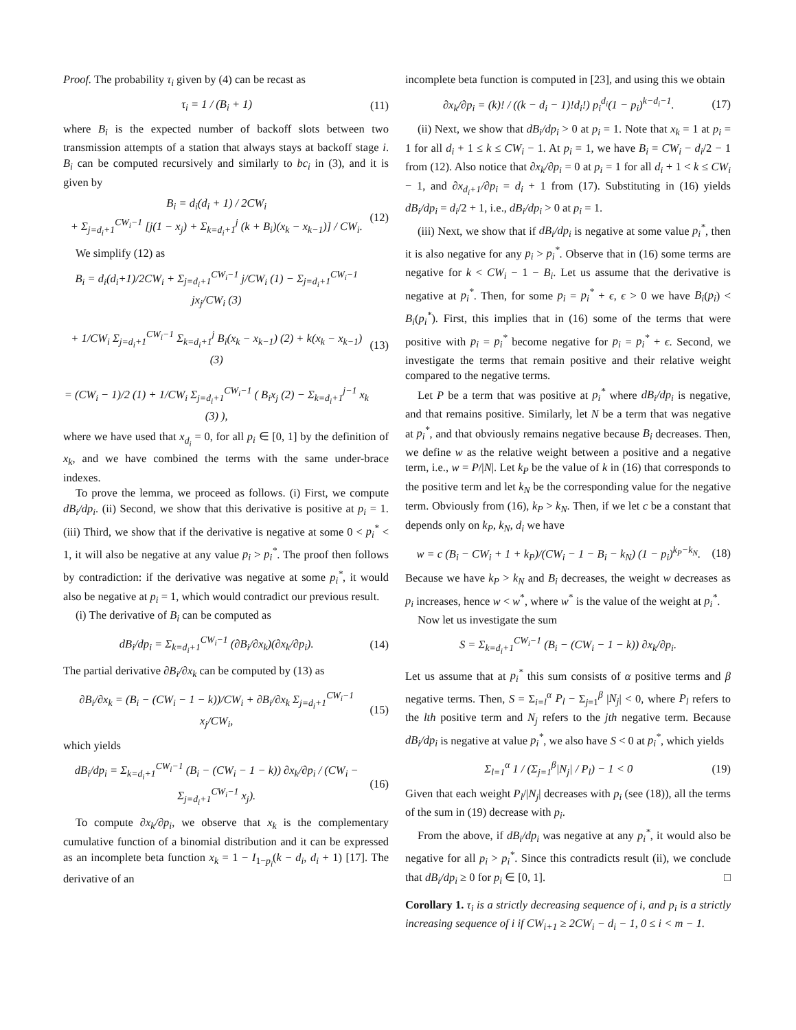Proof. The probability τ<sub>i</sub> given by (4) can be recast as
τ<sub>i</sub> = 1 / (B<sub>i</sub> + 1) (11)
where B<sub>i</sub> is the expected number of backoff slots between two transmission attempts of a station that always stays at backoff stage i. B<sub>i</sub> can be computed recursively and similarly to bc<sub>i</sub> in (3), and it is given by
B<sub>i</sub> = d<sub>i</sub>(d<sub>i</sub> + 1) / 2CW<sub>i</sub>
+ Σ<sub>j=d<sub>i</sub>+1</sub><sup>CW<sub>i</sub>−1</sup> [j(1 − x<sub>j</sub>) + Σ<sub>k=d<sub>i</sub>+1</sub><sup>j</sup> (k + B<sub>i</sub>)(x<sub>k</sub> − x<sub>k−1</sub>)] / CW<sub>i</sub>. (12)
We simplify (12) as
B<sub>i</sub> = d<sub>i</sub>(d<sub>i</sub>+1)/2CW<sub>i</sub> + Σ<sub>j=d<sub>i</sub>+1</sub><sup>CW<sub>i</sub>−1</sup> j/CW<sub>i</sub> (1) − Σ<sub>j=d<sub>i</sub>+1</sub><sup>CW<sub>i</sub>−1</sup> jx<sub>j</sub>/CW<sub>i</sub> (3)
+ 1/CW<sub>i</sub> Σ<sub>j=d<sub>i</sub>+1</sub><sup>CW<sub>i</sub>−1</sup> Σ<sub>k=d<sub>i</sub>+1</sub><sup>j</sup> B<sub>i</sub>(x<sub>k</sub> − x<sub>k−1</sub>) (2) + k(x<sub>k</sub> − x<sub>k−1</sub>) (3)
= (CW<sub>i</sub> − 1)/2 (1) + 1/CW<sub>i</sub> Σ<sub>j=d<sub>i</sub>+1</sub><sup>CW<sub>i</sub>−1</sup> ( B<sub>i</sub>x<sub>j</sub> (2) − Σ<sub>k=d<sub>i</sub>+1</sub><sup>j−1</sup> x<sub>k</sub> (3) ), (13)
where we have used that x<sub>d<sub>i</sub></sub> = 0, for all p<sub>i</sub> ∈ [0, 1] by the definition of x<sub>k</sub>, and we have combined the terms with the same under-brace indexes.
To prove the lemma, we proceed as follows. (i) First, we compute dB<sub>i</sub>/dp<sub>i</sub>. (ii) Second, we show that this derivative is positive at p<sub>i</sub> = 1. (iii) Third, we show that if the derivative is negative at some 0 < p<sub>i</sub><sup>*</sup> < 1, it will also be negative at any value p<sub>i</sub> > p<sub>i</sub><sup>*</sup>. The proof then follows by contradiction: if the derivative was negative at some p<sub>i</sub><sup>*</sup>, it would also be negative at p<sub>i</sub> = 1, which would contradict our previous result.
(i) The derivative of B<sub>i</sub> can be computed as
dB<sub>i</sub>/dp<sub>i</sub> = Σ<sub>k=d<sub>i</sub>+1</sub><sup>CW<sub>i</sub>−1</sup> (∂B<sub>i</sub>/∂x<sub>k</sub>)(∂x<sub>k</sub>/∂p<sub>i</sub>). (14)
The partial derivative ∂B<sub>i</sub>/∂x<sub>k</sub> can be computed by (13) as
∂B<sub>i</sub>/∂x<sub>k</sub> = (B<sub>i</sub> − (CW<sub>i</sub> − 1 − k))/CW<sub>i</sub> + ∂B<sub>i</sub>/∂x<sub>k</sub> Σ<sub>j=d<sub>i</sub>+1</sub><sup>CW<sub>i</sub>−1</sup> x<sub>j</sub>/CW<sub>i</sub>, (15)
which yields
dB<sub>i</sub>/dp<sub>i</sub> = Σ<sub>k=d<sub>i</sub>+1</sub><sup>CW<sub>i</sub>−1</sup> (B<sub>i</sub> − (CW<sub>i</sub> − 1 − k)) ∂x<sub>k</sub>/∂p<sub>i</sub> / (CW<sub>i</sub> − Σ<sub>j=d<sub>i</sub>+1</sub><sup>CW<sub>i</sub>−1</sup> x<sub>j</sub>). (16)
To compute ∂x<sub>k</sub>/∂p<sub>i</sub>, we observe that x<sub>k</sub> is the complementary cumulative function of a binomial distribution and it can be expressed as an incomplete beta function x<sub>k</sub> = 1 − I<sub>1−p<sub>i</sub></sub>(k − d<sub>i</sub>, d<sub>i</sub> + 1) [17]. The derivative of an
incomplete beta function is computed in [23], and using this we obtain
∂x<sub>k</sub>/∂p<sub>i</sub> = (k)! / ((k − d<sub>i</sub> − 1)!d<sub>i</sub>!) p<sub>i</sub><sup>d<sub>i</sub></sup>(1 − p<sub>i</sub>)<sup>k−d<sub>i</sub>−1</sup>. (17)
(ii) Next, we show that dB<sub>i</sub>/dp<sub>i</sub> > 0 at p<sub>i</sub> = 1. Note that x<sub>k</sub> = 1 at p<sub>i</sub> = 1 for all d<sub>i</sub> + 1 ≤ k ≤ CW<sub>i</sub> − 1. At p<sub>i</sub> = 1, we have B<sub>i</sub> = CW<sub>i</sub> − d<sub>i</sub>/2 − 1 from (12). Also notice that ∂x<sub>k</sub>/∂p<sub>i</sub> = 0 at p<sub>i</sub> = 1 for all d<sub>i</sub> + 1 < k ≤ CW<sub>i</sub> − 1, and ∂x<sub>d<sub>i</sub>+1</sub>/∂p<sub>i</sub> = d<sub>i</sub> + 1 from (17). Substituting in (16) yields dB<sub>i</sub>/dp<sub>i</sub> = d<sub>i</sub>/2 + 1, i.e., dB<sub>i</sub>/dp<sub>i</sub> > 0 at p<sub>i</sub> = 1.
(iii) Next, we show that if dB<sub>i</sub>/dp<sub>i</sub> is negative at some value p<sub>i</sub><sup>*</sup>, then it is also negative for any p<sub>i</sub> > p<sub>i</sub><sup>*</sup>. Observe that in (16) some terms are negative for k < CW<sub>i</sub> − 1 − B<sub>i</sub>. Let us assume that the derivative is negative at p<sub>i</sub><sup>*</sup>. Then, for some p<sub>i</sub> = p<sub>i</sub><sup>*</sup> + ϵ, ϵ > 0 we have B<sub>i</sub>(p<sub>i</sub>) < B<sub>i</sub>(p<sub>i</sub><sup>*</sup>). First, this implies that in (16) some of the terms that were positive with p<sub>i</sub> = p<sub>i</sub><sup>*</sup> become negative for p<sub>i</sub> = p<sub>i</sub><sup>*</sup> + ϵ. Second, we investigate the terms that remain positive and their relative weight compared to the negative terms.
Let P be a term that was positive at p<sub>i</sub><sup>*</sup> where dB<sub>i</sub>/dp<sub>i</sub> is negative, and that remains positive. Similarly, let N be a term that was negative at p<sub>i</sub><sup>*</sup>, and that obviously remains negative because B<sub>i</sub> decreases. Then, we define w as the relative weight between a positive and a negative term, i.e., w = P/|N|. Let k<sub>P</sub> be the value of k in (16) that corresponds to the positive term and let k<sub>N</sub> be the corresponding value for the negative term. Obviously from (16), k<sub>P</sub> > k<sub>N</sub>. Then, if we let c be a constant that depends only on k<sub>P</sub>, k<sub>N</sub>, d<sub>i</sub> we have
w = c (B<sub>i</sub> − CW<sub>i</sub> + 1 + k<sub>P</sub>)/(CW<sub>i</sub> − 1 − B<sub>i</sub> − k<sub>N</sub>) (1 − p<sub>i</sub>)<sup>k<sub>P</sub>−k<sub>N</sub></sup>. (18)
Because we have k<sub>P</sub> > k<sub>N</sub> and B<sub>i</sub> decreases, the weight w decreases as p<sub>i</sub> increases, hence w < w<sup>*</sup>, where w<sup>*</sup> is the value of the weight at p<sub>i</sub><sup>*</sup>.
Now let us investigate the sum
S = Σ<sub>k=d<sub>i</sub>+1</sub><sup>CW<sub>i</sub>−1</sup> (B<sub>i</sub> − (CW<sub>i</sub> − 1 − k)) ∂x<sub>k</sub>/∂p<sub>i</sub>.
Let us assume that at p<sub>i</sub><sup>*</sup> this sum consists of α positive terms and β negative terms. Then, S = Σ<sub>i=l</sub><sup>α</sup> P<sub>l</sub> − Σ<sub>j=1</sub><sup>β</sup> |N<sub>j</sub>| < 0, where P<sub>l</sub> refers to the lth positive term and N<sub>j</sub> refers to the jth negative term. Because dB<sub>i</sub>/dp<sub>i</sub> is negative at value p<sub>i</sub><sup>*</sup>, we also have S < 0 at p<sub>i</sub><sup>*</sup>, which yields
Σ<sub>l=1</sub><sup>α</sup> 1 / (Σ<sub>j=1</sub><sup>β</sup>|N<sub>j</sub>| / P<sub>l</sub>) − 1 < 0 (19)
Given that each weight P<sub>l</sub>/|N<sub>j</sub>| decreases with p<sub>i</sub> (see (18)), all the terms of the sum in (19) decrease with p<sub>i</sub>.
From the above, if dB<sub>i</sub>/dp<sub>i</sub> was negative at any p<sub>i</sub><sup>*</sup>, it would also be negative for all p<sub>i</sub> > p<sub>i</sub><sup>*</sup>. Since this contradicts result (ii), we conclude that dB<sub>i</sub>/dp<sub>i</sub> ≥ 0 for p<sub>i</sub> ∈ [0, 1]. □
Corollary 1. τ<sub>i</sub> is a strictly decreasing sequence of i, and p<sub>i</sub> is a strictly increasing sequence of i if CW<sub>i+1</sub> ≥ 2CW<sub>i</sub> − d<sub>i</sub> − 1, 0 ≤ i < m − 1.